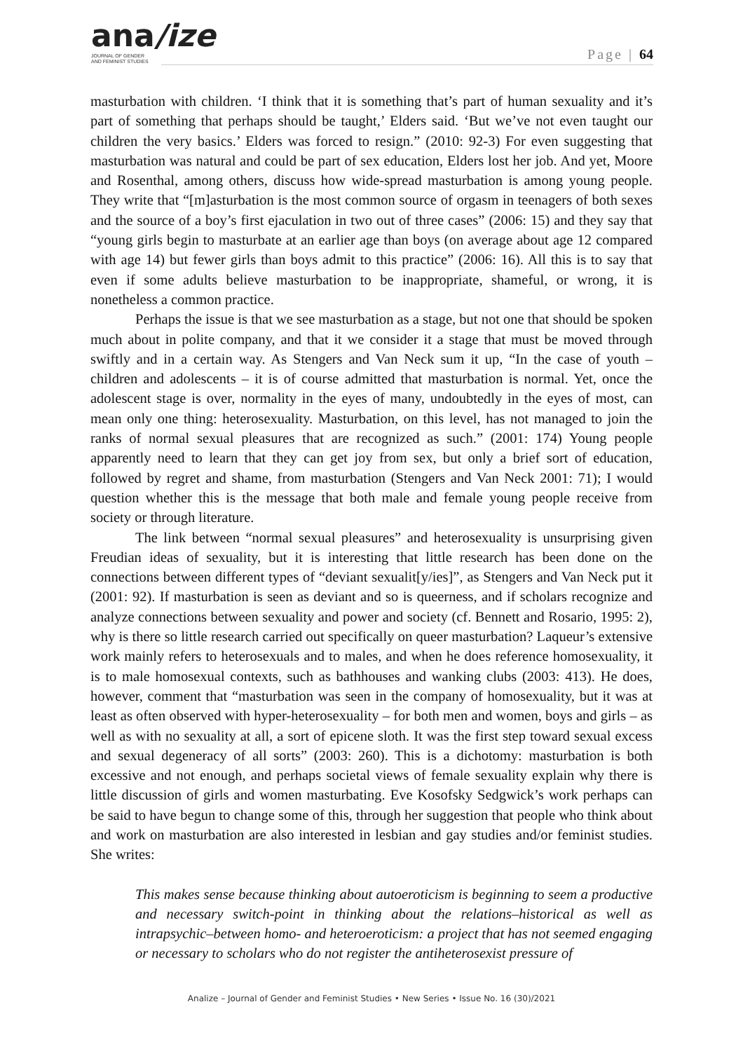ana/ize
JOURNAL OF GENDER
AND FEMINIST STUDIES
Page | 64
masturbation with children. ‘I think that it is something that’s part of human sexuality and it’s part of something that perhaps should be taught,’ Elders said. ‘But we’ve not even taught our children the very basics.’ Elders was forced to resign.” (2010: 92-3) For even suggesting that masturbation was natural and could be part of sex education, Elders lost her job. And yet, Moore and Rosenthal, among others, discuss how wide-spread masturbation is among young people. They write that “[m]asturbation is the most common source of orgasm in teenagers of both sexes and the source of a boy’s first ejaculation in two out of three cases” (2006: 15) and they say that “young girls begin to masturbate at an earlier age than boys (on average about age 12 compared with age 14) but fewer girls than boys admit to this practice” (2006: 16). All this is to say that even if some adults believe masturbation to be inappropriate, shameful, or wrong, it is nonetheless a common practice.
Perhaps the issue is that we see masturbation as a stage, but not one that should be spoken much about in polite company, and that it we consider it a stage that must be moved through swiftly and in a certain way. As Stengers and Van Neck sum it up, “In the case of youth – children and adolescents – it is of course admitted that masturbation is normal. Yet, once the adolescent stage is over, normality in the eyes of many, undoubtedly in the eyes of most, can mean only one thing: heterosexuality. Masturbation, on this level, has not managed to join the ranks of normal sexual pleasures that are recognized as such.” (2001: 174) Young people apparently need to learn that they can get joy from sex, but only a brief sort of education, followed by regret and shame, from masturbation (Stengers and Van Neck 2001: 71); I would question whether this is the message that both male and female young people receive from society or through literature.
The link between “normal sexual pleasures” and heterosexuality is unsurprising given Freudian ideas of sexuality, but it is interesting that little research has been done on the connections between different types of “deviant sexualit[y/ies]”, as Stengers and Van Neck put it (2001: 92). If masturbation is seen as deviant and so is queerness, and if scholars recognize and analyze connections between sexuality and power and society (cf. Bennett and Rosario, 1995: 2), why is there so little research carried out specifically on queer masturbation? Laqueur’s extensive work mainly refers to heterosexuals and to males, and when he does reference homosexuality, it is to male homosexual contexts, such as bathhouses and wanking clubs (2003: 413). He does, however, comment that “masturbation was seen in the company of homosexuality, but it was at least as often observed with hyper-heterosexuality – for both men and women, boys and girls – as well as with no sexuality at all, a sort of epicene sloth. It was the first step toward sexual excess and sexual degeneracy of all sorts” (2003: 260). This is a dichotomy: masturbation is both excessive and not enough, and perhaps societal views of female sexuality explain why there is little discussion of girls and women masturbating. Eve Kosofsky Sedgwick’s work perhaps can be said to have begun to change some of this, through her suggestion that people who think about and work on masturbation are also interested in lesbian and gay studies and/or feminist studies. She writes:
This makes sense because thinking about autoeroticism is beginning to seem a productive and necessary switch-point in thinking about the relations–historical as well as intrapsychic–between homo- and heteroeroticism: a project that has not seemed engaging or necessary to scholars who do not register the antiheterosexist pressure of
Analize – Journal of Gender and Feminist Studies • New Series • Issue No. 16 (30)/2021